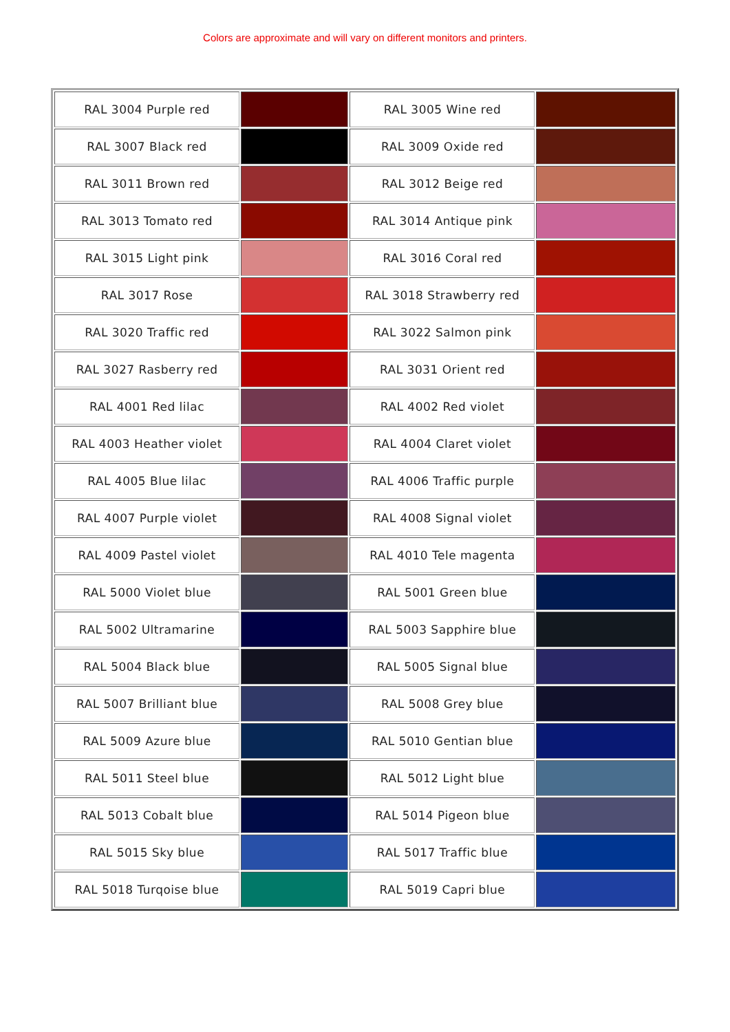Colors are approximate and will vary on different monitors and printers.
| RAL 3004 Purple red | | RAL 3005 Wine red | |
| RAL 3007 Black red | | RAL 3009 Oxide red | |
| RAL 3011 Brown red | | RAL 3012 Beige red | |
| RAL 3013 Tomato red | | RAL 3014 Antique pink | |
| RAL 3015 Light pink | | RAL 3016 Coral red | |
| RAL 3017 Rose | | RAL 3018 Strawberry red | |
| RAL 3020 Traffic red | | RAL 3022 Salmon pink | |
| RAL 3027 Rasberry red | | RAL 3031 Orient red | |
| RAL 4001 Red lilac | | RAL 4002 Red violet | |
| RAL 4003 Heather violet | | RAL 4004 Claret violet | |
| RAL 4005 Blue lilac | | RAL 4006 Traffic purple | |
| RAL 4007 Purple violet | | RAL 4008 Signal violet | |
| RAL 4009 Pastel violet | | RAL 4010 Tele magenta | |
| RAL 5000 Violet blue | | RAL 5001 Green blue | |
| RAL 5002 Ultramarine | | RAL 5003 Sapphire blue | |
| RAL 5004 Black blue | | RAL 5005 Signal blue | |
| RAL 5007 Brilliant blue | | RAL 5008 Grey blue | |
| RAL 5009 Azure blue | | RAL 5010 Gentian blue | |
| RAL 5011 Steel blue | | RAL 5012 Light blue | |
| RAL 5013 Cobalt blue | | RAL 5014 Pigeon blue | |
| RAL 5015 Sky blue | | RAL 5017 Traffic blue | |
| RAL 5018 Turqoise blue | | RAL 5019 Capri blue | |